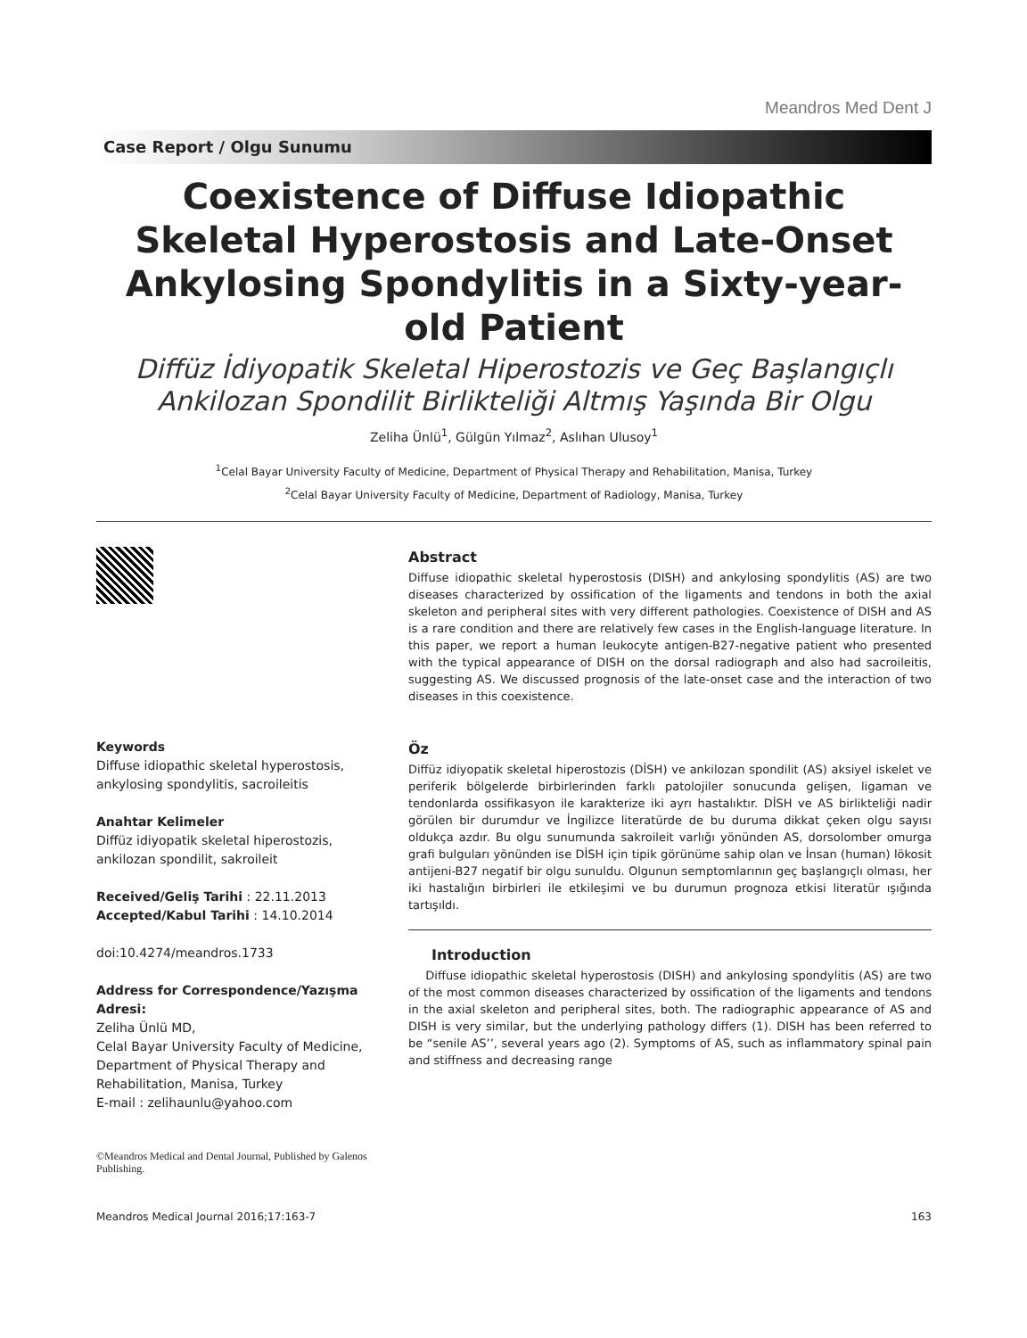Meandros Med Dent J
Case Report / Olgu Sunumu
Coexistence of Diffuse Idiopathic Skeletal Hyperostosis and Late-Onset Ankylosing Spondylitis in a Sixty-year-old Patient
Diffüz İdiyopatik Skeletal Hiperostozis ve Geç Başlangıçlı Ankilozan Spondilit Birlikteliği Altmış Yaşında Bir Olgu
Zeliha Ünlü<sup>1</sup>, Gülgün Yılmaz<sup>2</sup>, Aslıhan Ulusoy<sup>1</sup>
<sup>1</sup> Celal Bayar University Faculty of Medicine, Department of Physical Therapy and Rehabilitation, Manisa, Turkey
<sup>2</sup> Celal Bayar University Faculty of Medicine, Department of Radiology, Manisa, Turkey
Keywords
Diffuse idiopathic skeletal hyperostosis, ankylosing spondylitis, sacroileitis
Anahtar Kelimeler
Diffüz idiyopatik skeletal hiperostozis, ankilozan spondilit, sakroileit
Received/Geliş Tarihi : 22.11.2013
Accepted/Kabul Tarihi : 14.10.2014
doi:10.4274/meandros.1733
Address for Correspondence/Yazışma Adresi:
Zeliha Ünlü MD,
Celal Bayar University Faculty of Medicine, Department of Physical Therapy and Rehabilitation, Manisa, Turkey
E-mail : zelihaunlu@yahoo.com
©Meandros Medical and Dental Journal, Published by Galenos Publishing.
Abstract
Diffuse idiopathic skeletal hyperostosis (DISH) and ankylosing spondylitis (AS) are two diseases characterized by ossification of the ligaments and tendons in both the axial skeleton and peripheral sites with very different pathologies. Coexistence of DISH and AS is a rare condition and there are relatively few cases in the English-language literature. In this paper, we report a human leukocyte antigen-B27-negative patient who presented with the typical appearance of DISH on the dorsal radiograph and also had sacroileitis, suggesting AS. We discussed prognosis of the late-onset case and the interaction of two diseases in this coexistence.
Öz
Diffüz idiyopatik skeletal hiperostozis (DİSH) ve ankilozan spondilit (AS) aksiyel iskelet ve periferik bölgelerde birbirlerinden farklı patolojiler sonucunda gelişen, ligaman ve tendonlarda ossifikasyon ile karakterize iki ayrı hastalıktır. DİSH ve AS birlikteliği nadir görülen bir durumdur ve İngilizce literatürde de bu duruma dikkat çeken olgu sayısı oldukça azdır. Bu olgu sunumunda sakroileit varlığı yönünden AS, dorsolomber omurga grafi bulguları yönünden ise DİSH için tipik görünüme sahip olan ve İnsan (human) lökosit antijeni-B27 negatif bir olgu sunuldu. Olgunun semptomlarının geç başlangıçlı olması, her iki hastalığın birbirleri ile etkileşimi ve bu durumun prognoza etkisi literatür ışığında tartışıldı.
Introduction
Diffuse idiopathic skeletal hyperostosis (DISH) and ankylosing spondylitis (AS) are two of the most common diseases characterized by ossification of the ligaments and tendons in the axial skeleton and peripheral sites, both. The radiographic appearance of AS and DISH is very similar, but the underlying pathology differs (1). DISH has been referred to be “senile AS’’, several years ago (2). Symptoms of AS, such as inflammatory spinal pain and stiffness and decreasing range
Meandros Medical Journal 2016;17:163-7 163